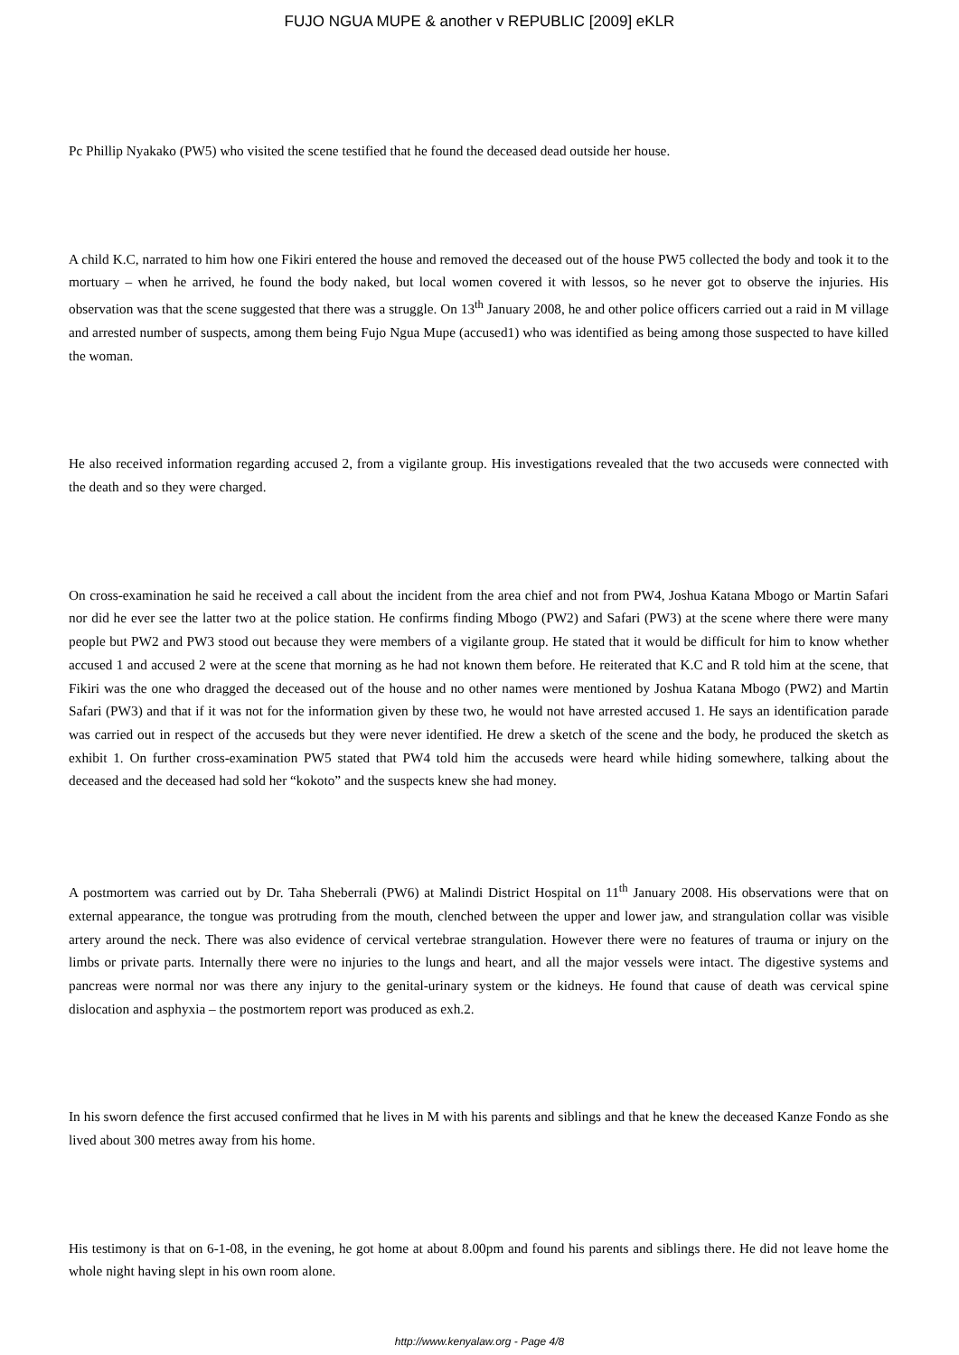FUJO NGUA MUPE & another v REPUBLIC [2009] eKLR
Pc Phillip Nyakako (PW5) who visited the scene testified that he found the deceased dead outside her house.
A child K.C, narrated to him how one Fikiri entered the house and removed the deceased out of the house PW5 collected the body and took it to the mortuary – when he arrived, he found the body naked, but local women covered it with lessos, so he never got to observe the injuries. His observation was that the scene suggested that there was a struggle. On 13<sup>th</sup> January 2008, he and other police officers carried out a raid in M village and arrested number of suspects, among them being Fujo Ngua Mupe (accused1) who was identified as being among those suspected to have killed the woman.
He also received information regarding accused 2, from a vigilante group. His investigations revealed that the two accuseds were connected with the death and so they were charged.
On cross-examination he said he received a call about the incident from the area chief and not from PW4, Joshua Katana Mbogo or Martin Safari nor did he ever see the latter two at the police station. He confirms finding Mbogo (PW2) and Safari (PW3) at the scene where there were many people but PW2 and PW3 stood out because they were members of a vigilante group. He stated that it would be difficult for him to know whether accused 1 and accused 2 were at the scene that morning as he had not known them before. He reiterated that K.C and R told him at the scene, that Fikiri was the one who dragged the deceased out of the house and no other names were mentioned by Joshua Katana Mbogo (PW2) and Martin Safari (PW3) and that if it was not for the information given by these two, he would not have arrested accused 1. He says an identification parade was carried out in respect of the accuseds but they were never identified. He drew a sketch of the scene and the body, he produced the sketch as exhibit 1. On further cross-examination PW5 stated that PW4 told him the accuseds were heard while hiding somewhere, talking about the deceased and the deceased had sold her “kokoto” and the suspects knew she had money.
A postmortem was carried out by Dr. Taha Sheberrali (PW6) at Malindi District Hospital on 11<sup>th</sup> January 2008. His observations were that on external appearance, the tongue was protruding from the mouth, clenched between the upper and lower jaw, and strangulation collar was visible artery around the neck. There was also evidence of cervical vertebrae strangulation. However there were no features of trauma or injury on the limbs or private parts. Internally there were no injuries to the lungs and heart, and all the major vessels were intact. The digestive systems and pancreas were normal nor was there any injury to the genital-urinary system or the kidneys. He found that cause of death was cervical spine dislocation and asphyxia – the postmortem report was produced as exh.2.
In his sworn defence the first accused confirmed that he lives in M with his parents and siblings and that he knew the deceased Kanze Fondo as she lived about 300 metres away from his home.
His testimony is that on 6-1-08, in the evening, he got home at about 8.00pm and found his parents and siblings there. He did not leave home the whole night having slept in his own room alone.
http://www.kenyalaw.org - Page 4/8